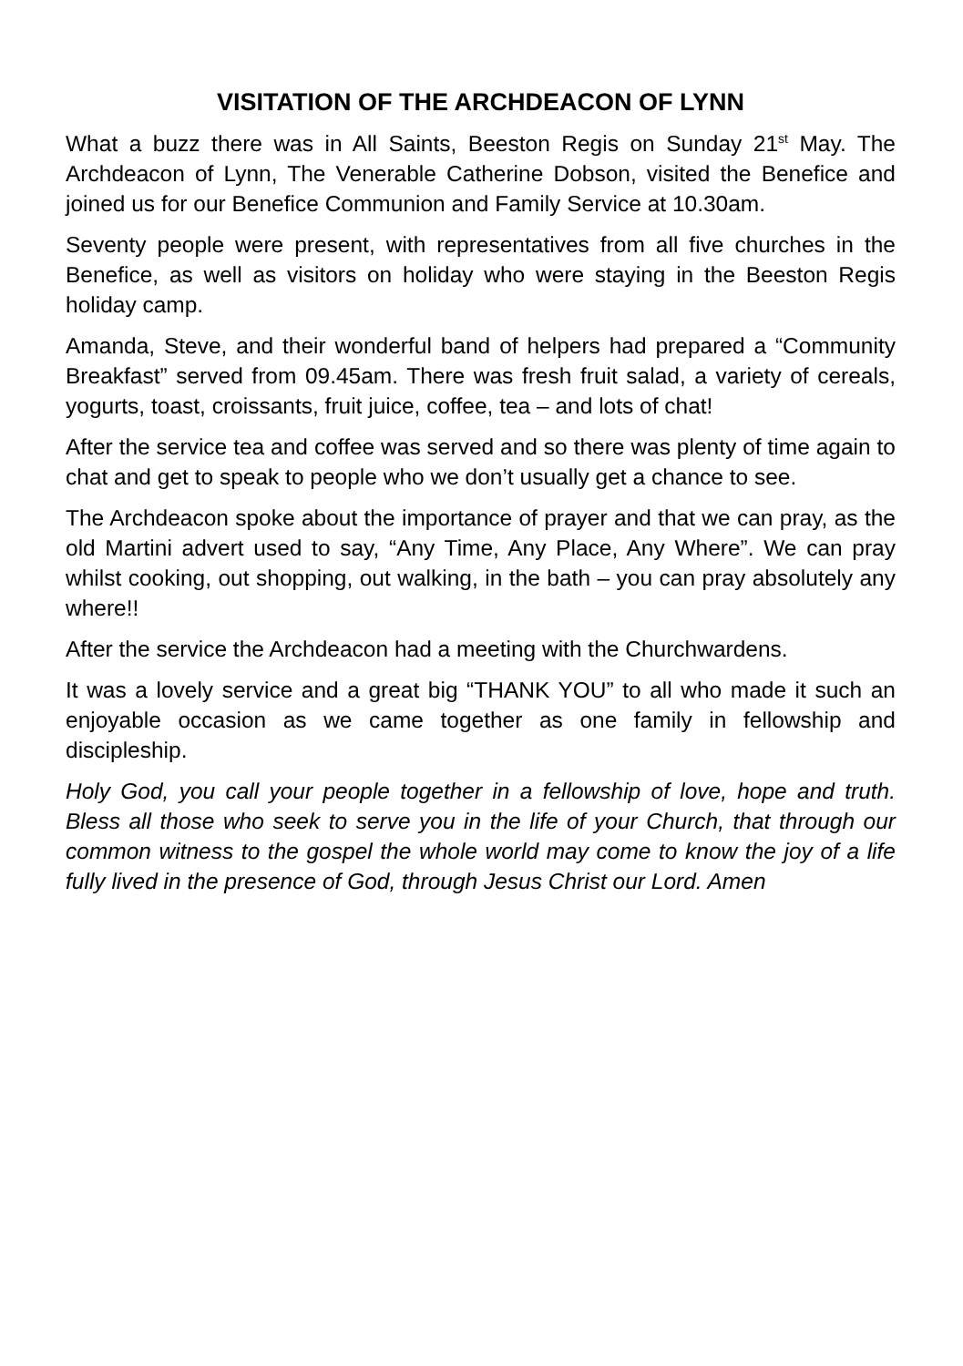VISITATION OF THE ARCHDEACON OF LYNN
What a buzz there was in All Saints, Beeston Regis on Sunday 21<sup>st</sup> May. The Archdeacon of Lynn, The Venerable Catherine Dobson, visited the Benefice and joined us for our Benefice Communion and Family Service at 10.30am.
Seventy people were present, with representatives from all five churches in the Benefice, as well as visitors on holiday who were staying in the Beeston Regis holiday camp.
Amanda, Steve, and their wonderful band of helpers had prepared a “Community Breakfast” served from 09.45am. There was fresh fruit salad, a variety of cereals, yogurts, toast, croissants, fruit juice, coffee, tea – and lots of chat!
After the service tea and coffee was served and so there was plenty of time again to chat and get to speak to people who we don’t usually get a chance to see.
The Archdeacon spoke about the importance of prayer and that we can pray, as the old Martini advert used to say, “Any Time, Any Place, Any Where”. We can pray whilst cooking, out shopping, out walking, in the bath – you can pray absolutely any where!!
After the service the Archdeacon had a meeting with the Churchwardens.
It was a lovely service and a great big “THANK YOU” to all who made it such an enjoyable occasion as we came together as one family in fellowship and discipleship.
Holy God, you call your people together in a fellowship of love, hope and truth. Bless all those who seek to serve you in the life of your Church, that through our common witness to the gospel the whole world may come to know the joy of a life fully lived in the presence of God, through Jesus Christ our Lord. Amen